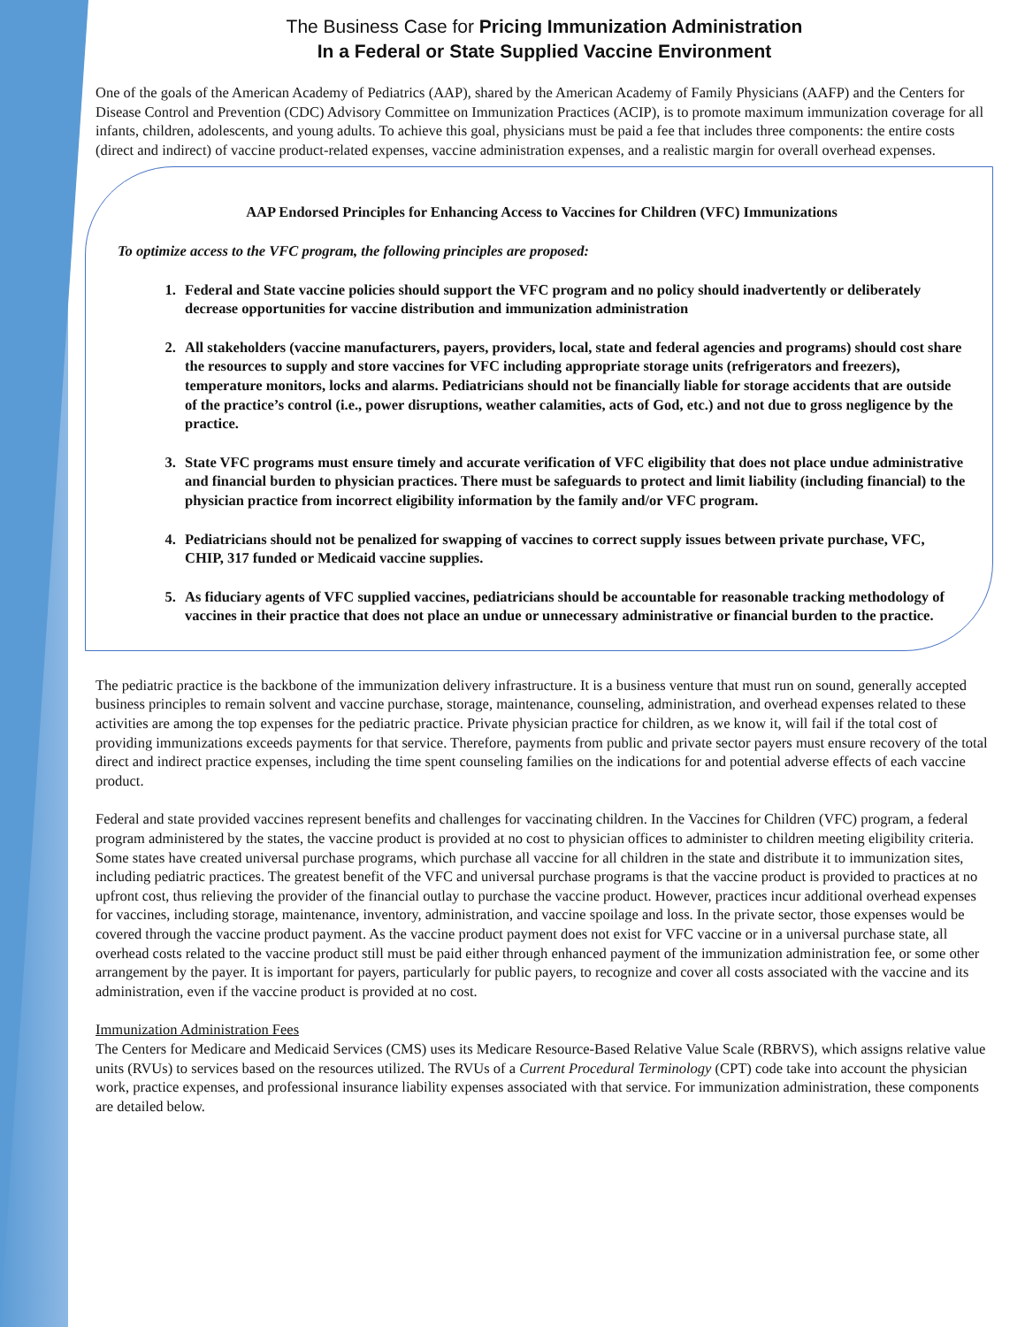The Business Case for Pricing Immunization Administration
In a Federal or State Supplied Vaccine Environment
One of the goals of the American Academy of Pediatrics (AAP), shared by the American Academy of Family Physicians (AAFP) and the Centers for Disease Control and Prevention (CDC) Advisory Committee on Immunization Practices (ACIP), is to promote maximum immunization coverage for all infants, children, adolescents, and young adults. To achieve this goal, physicians must be paid a fee that includes three components: the entire costs (direct and indirect) of vaccine product-related expenses, vaccine administration expenses, and a realistic margin for overall overhead expenses.
AAP Endorsed Principles for Enhancing Access to Vaccines for Children (VFC) Immunizations
To optimize access to the VFC program, the following principles are proposed:
1. Federal and State vaccine policies should support the VFC program and no policy should inadvertently or deliberately decrease opportunities for vaccine distribution and immunization administration
2. All stakeholders (vaccine manufacturers, payers, providers, local, state and federal agencies and programs) should cost share the resources to supply and store vaccines for VFC including appropriate storage units (refrigerators and freezers), temperature monitors, locks and alarms. Pediatricians should not be financially liable for storage accidents that are outside of the practice’s control (i.e., power disruptions, weather calamities, acts of God, etc.) and not due to gross negligence by the practice.
3. State VFC programs must ensure timely and accurate verification of VFC eligibility that does not place undue administrative and financial burden to physician practices. There must be safeguards to protect and limit liability (including financial) to the physician practice from incorrect eligibility information by the family and/or VFC program.
4. Pediatricians should not be penalized for swapping of vaccines to correct supply issues between private purchase, VFC, CHIP, 317 funded or Medicaid vaccine supplies.
5. As fiduciary agents of VFC supplied vaccines, pediatricians should be accountable for reasonable tracking methodology of vaccines in their practice that does not place an undue or unnecessary administrative or financial burden to the practice.
The pediatric practice is the backbone of the immunization delivery infrastructure. It is a business venture that must run on sound, generally accepted business principles to remain solvent and vaccine purchase, storage, maintenance, counseling, administration, and overhead expenses related to these activities are among the top expenses for the pediatric practice. Private physician practice for children, as we know it, will fail if the total cost of providing immunizations exceeds payments for that service. Therefore, payments from public and private sector payers must ensure recovery of the total direct and indirect practice expenses, including the time spent counseling families on the indications for and potential adverse effects of each vaccine product.
Federal and state provided vaccines represent benefits and challenges for vaccinating children. In the Vaccines for Children (VFC) program, a federal program administered by the states, the vaccine product is provided at no cost to physician offices to administer to children meeting eligibility criteria. Some states have created universal purchase programs, which purchase all vaccine for all children in the state and distribute it to immunization sites, including pediatric practices. The greatest benefit of the VFC and universal purchase programs is that the vaccine product is provided to practices at no upfront cost, thus relieving the provider of the financial outlay to purchase the vaccine product. However, practices incur additional overhead expenses for vaccines, including storage, maintenance, inventory, administration, and vaccine spoilage and loss. In the private sector, those expenses would be covered through the vaccine product payment. As the vaccine product payment does not exist for VFC vaccine or in a universal purchase state, all overhead costs related to the vaccine product still must be paid either through enhanced payment of the immunization administration fee, or some other arrangement by the payer. It is important for payers, particularly for public payers, to recognize and cover all costs associated with the vaccine and its administration, even if the vaccine product is provided at no cost.
Immunization Administration Fees
The Centers for Medicare and Medicaid Services (CMS) uses its Medicare Resource-Based Relative Value Scale (RBRVS), which assigns relative value units (RVUs) to services based on the resources utilized. The RVUs of a Current Procedural Terminology (CPT) code take into account the physician work, practice expenses, and professional insurance liability expenses associated with that service. For immunization administration, these components are detailed below.